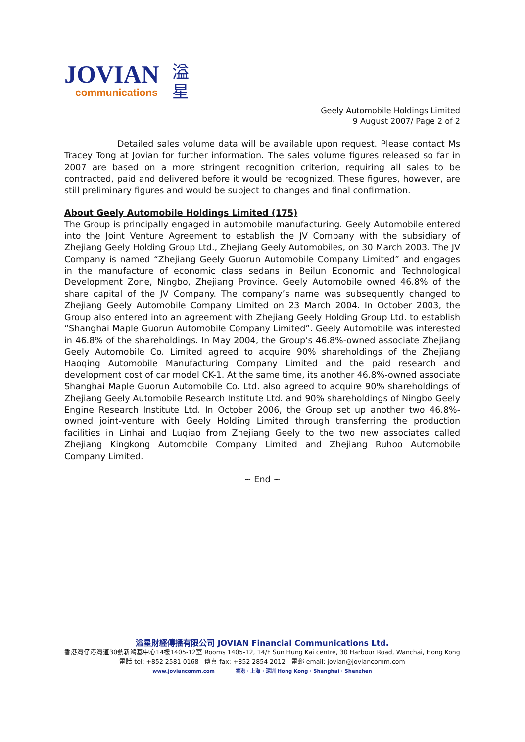JOVIAN
communications
溢
星
Geely Automobile Holdings Limited
9 August 2007/ Page 2 of 2
Detailed sales volume data will be available upon request. Please contact Ms Tracey Tong at Jovian for further information. The sales volume figures released so far in 2007 are based on a more stringent recognition criterion, requiring all sales to be contracted, paid and delivered before it would be recognized. These figures, however, are still preliminary figures and would be subject to changes and final confirmation.
About Geely Automobile Holdings Limited (175)
The Group is principally engaged in automobile manufacturing. Geely Automobile entered into the Joint Venture Agreement to establish the JV Company with the subsidiary of Zhejiang Geely Holding Group Ltd., Zhejiang Geely Automobiles, on 30 March 2003. The JV Company is named “Zhejiang Geely Guorun Automobile Company Limited” and engages in the manufacture of economic class sedans in Beilun Economic and Technological Development Zone, Ningbo, Zhejiang Province. Geely Automobile owned 46.8% of the share capital of the JV Company. The company’s name was subsequently changed to Zhejiang Geely Automobile Company Limited on 23 March 2004. In October 2003, the Group also entered into an agreement with Zhejiang Geely Holding Group Ltd. to establish “Shanghai Maple Guorun Automobile Company Limited”. Geely Automobile was interested in 46.8% of the shareholdings. In May 2004, the Group’s 46.8%-owned associate Zhejiang Geely Automobile Co. Limited agreed to acquire 90% shareholdings of the Zhejiang Haoqing Automobile Manufacturing Company Limited and the paid research and development cost of car model CK-1. At the same time, its another 46.8%-owned associate Shanghai Maple Guorun Automobile Co. Ltd. also agreed to acquire 90% shareholdings of Zhejiang Geely Automobile Research Institute Ltd. and 90% shareholdings of Ningbo Geely Engine Research Institute Ltd. In October 2006, the Group set up another two 46.8%-owned joint-venture with Geely Holding Limited through transferring the production facilities in Linhai and Luqiao from Zhejiang Geely to the two new associates called Zhejiang Kingkong Automobile Company Limited and Zhejiang Ruhoo Automobile Company Limited.
~ End ~
溢星財經傳播有限公司 JOVIAN Financial Communications Ltd.
香港灣仔港灣道30號新鴻基中心14樓1405-12室 Rooms 1405-12, 14/F Sun Hung Kai centre, 30 Harbour Road, Wanchai, Hong Kong
電話 tel: +852 2581 0168 傳真 fax: +852 2854 2012 電郵 email: jovian@joviancomm.com
www.joviancomm.com 香港 · 上海 · 深圳 Hong Kong · Shanghai · Shenzhen